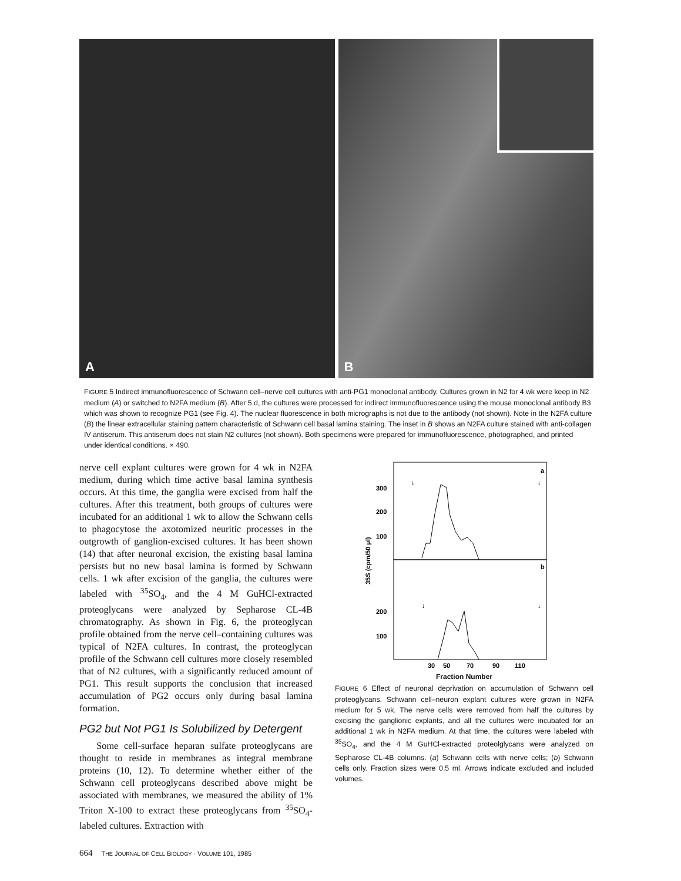A
B
FIGURE 5 Indirect immunofluorescence of Schwann cell–nerve cell cultures with anti-PG1 monoclonal antibody. Cultures grown in N2 for 4 wk were keep in N2 medium (A) or switched to N2FA medium (B). After 5 d, the cultures were processed for indirect immunofluorescence using the mouse monoclonal antibody B3 which was shown to recognize PG1 (see Fig. 4). The nuclear fluorescence in both micrographs is not due to the antibody (not shown). Note in the N2FA culture (B) the linear extracellular staining pattern characteristic of Schwann cell basal lamina staining. The inset in B shows an N2FA culture stained with anti-collagen IV antiserum. This antiserum does not stain N2 cultures (not shown). Both specimens were prepared for immunofluorescence, photographed, and printed under identical conditions. × 490.
nerve cell explant cultures were grown for 4 wk in N2FA medium, during which time active basal lamina synthesis occurs. At this time, the ganglia were excised from half the cultures. After this treatment, both groups of cultures were incubated for an additional 1 wk to allow the Schwann cells to phagocytose the axotomized neuritic processes in the outgrowth of ganglion-excised cultures. It has been shown (14) that after neuronal excision, the existing basal lamina persists but no new basal lamina is formed by Schwann cells. 1 wk after excision of the ganglia, the cultures were labeled with <sup>35</sup>SO<sub>4</sub>, and the 4 M GuHCl-extracted proteoglycans were analyzed by Sepharose CL-4B chromatography. As shown in Fig. 6, the proteoglycan profile obtained from the nerve cell–containing cultures was typical of N2FA cultures. In contrast, the proteoglycan profile of the Schwann cell cultures more closely resembled that of N2 cultures, with a significantly reduced amount of PG1. This result supports the conclusion that increased accumulation of PG2 occurs only during basal lamina formation.
PG2 but Not PG1 Is Solubilized by Detergent
Some cell-surface heparan sulfate proteoglycans are thought to reside in membranes as integral membrane proteins (10, 12). To determine whether either of the Schwann cell proteoglycans described above might be associated with membranes, we measured the ability of 1% Triton X-100 to extract these proteoglycans from <sup>35</sup>SO<sub>4</sub>-labeled cultures. Extraction with
300
200
100
200
100
a
b
↓
↓
↓
↓
35S (cpm/50 μl)
30
50
70
90
110
Fraction Number
FIGURE 6 Effect of neuronal deprivation on accumulation of Schwann cell proteoglycans. Schwann cell–neuron explant cultures were grown in N2FA medium for 5 wk. The nerve cells were removed from half the cultures by excising the ganglionic explants, and all the cultures were incubated for an additional 1 wk in N2FA medium. At that time, the cultures were labeled with <sup>35</sup>SO<sub>4</sub>, and the 4 M GuHCl-extracted proteolglycans were analyzed on Sepharose CL-4B columns. (a) Schwann cells with nerve cells; (b) Schwann cells only. Fraction sizes were 0.5 ml. Arrows indicate excluded and included volumes.
664 THE JOURNAL OF CELL BIOLOGY · VOLUME 101, 1985